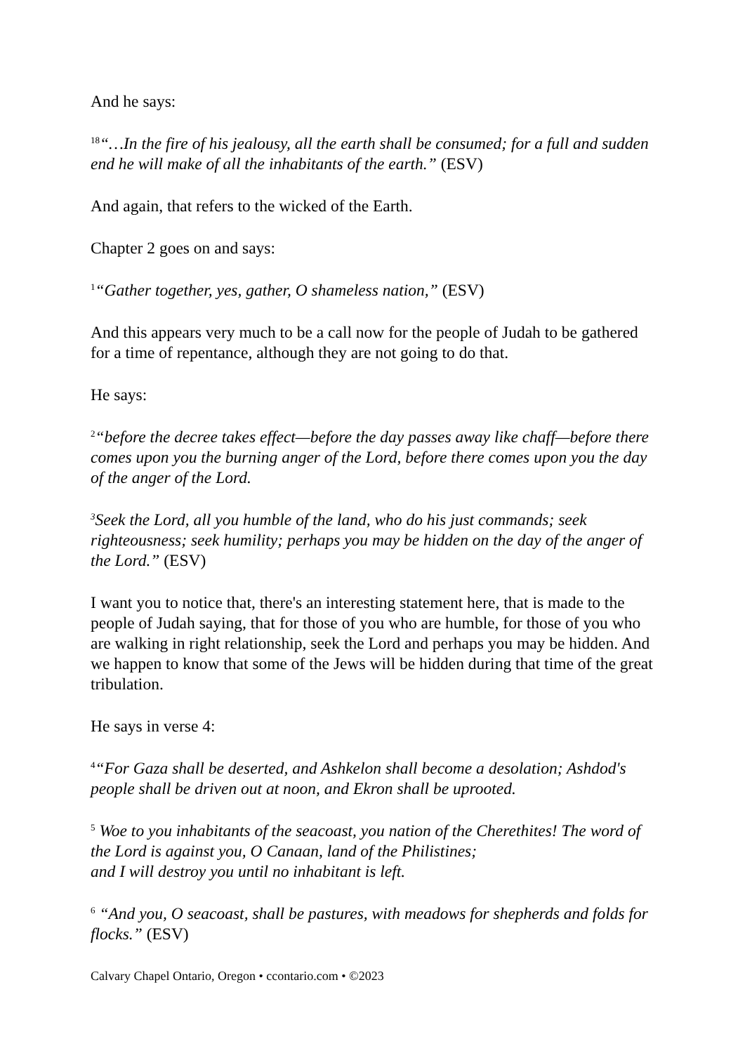And he says:
<sup>18</sup> “…In the fire of his jealousy, all the earth shall be consumed; for a full and sudden end he will make of all the inhabitants of the earth.” (ESV)
And again, that refers to the wicked of the Earth.
Chapter 2 goes on and says:
<sup>1</sup> “Gather together, yes, gather, O shameless nation,” (ESV)
And this appears very much to be a call now for the people of Judah to be gathered for a time of repentance, although they are not going to do that.
He says:
<sup>2</sup> “before the decree takes effect—before the day passes away like chaff—before there comes upon you the burning anger of the Lord, before there comes upon you the day of the anger of the Lord.
<sup>3</sup> Seek the Lord, all you humble of the land, who do his just commands; seek righteousness; seek humility; perhaps you may be hidden on the day of the anger of the Lord.” (ESV)
I want you to notice that, there's an interesting statement here, that is made to the people of Judah saying, that for those of you who are humble, for those of you who are walking in right relationship, seek the Lord and perhaps you may be hidden. And we happen to know that some of the Jews will be hidden during that time of the great tribulation.
He says in verse 4:
<sup>4</sup> “For Gaza shall be deserted, and Ashkelon shall become a desolation; Ashdod's people shall be driven out at noon, and Ekron shall be uprooted.
<sup>5</sup> Woe to you inhabitants of the seacoast, you nation of the Cherethites! The word of the Lord is against you, O Canaan, land of the Philistines;
and I will destroy you until no inhabitant is left.
<sup>6</sup> “And you, O seacoast, shall be pastures, with meadows for shepherds and folds for flocks.” (ESV)
Calvary Chapel Ontario, Oregon • ccontario.com • ©2023